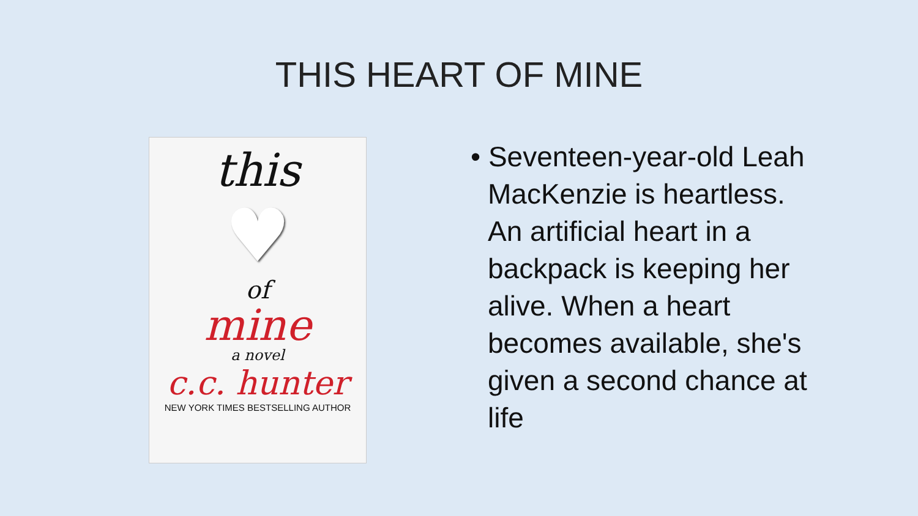THIS HEART OF MINE
this
♥
of
mine
a novel
c.c. hunter
NEW YORK TIMES BESTSELLING AUTHOR
• Seventeen-year-old Leah MacKenzie is heartless. An artificial heart in a backpack is keeping her alive. When a heart becomes available, she's given a second chance at life